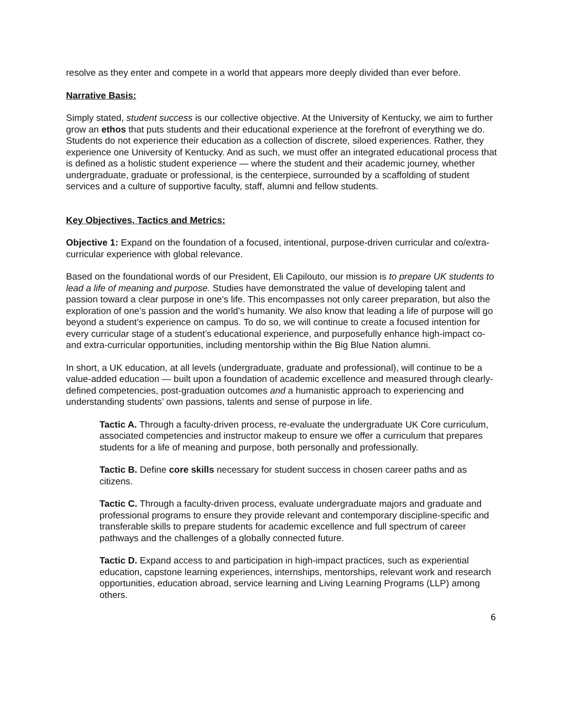resolve as they enter and compete in a world that appears more deeply divided than ever before.
Narrative Basis:
Simply stated, student success is our collective objective. At the University of Kentucky, we aim to further grow an ethos that puts students and their educational experience at the forefront of everything we do. Students do not experience their education as a collection of discrete, siloed experiences. Rather, they experience one University of Kentucky. And as such, we must offer an integrated educational process that is defined as a holistic student experience — where the student and their academic journey, whether undergraduate, graduate or professional, is the centerpiece, surrounded by a scaffolding of student services and a culture of supportive faculty, staff, alumni and fellow students.
Key Objectives, Tactics and Metrics:
Objective 1: Expand on the foundation of a focused, intentional, purpose-driven curricular and co/extra-curricular experience with global relevance.
Based on the foundational words of our President, Eli Capilouto, our mission is to prepare UK students to lead a life of meaning and purpose. Studies have demonstrated the value of developing talent and passion toward a clear purpose in one’s life. This encompasses not only career preparation, but also the exploration of one’s passion and the world’s humanity. We also know that leading a life of purpose will go beyond a student’s experience on campus. To do so, we will continue to create a focused intention for every curricular stage of a student’s educational experience, and purposefully enhance high-impact co- and extra-curricular opportunities, including mentorship within the Big Blue Nation alumni.
In short, a UK education, at all levels (undergraduate, graduate and professional), will continue to be a value-added education — built upon a foundation of academic excellence and measured through clearly-defined competencies, post-graduation outcomes and a humanistic approach to experiencing and understanding students’ own passions, talents and sense of purpose in life.
Tactic A. Through a faculty-driven process, re-evaluate the undergraduate UK Core curriculum, associated competencies and instructor makeup to ensure we offer a curriculum that prepares students for a life of meaning and purpose, both personally and professionally.
Tactic B. Define core skills necessary for student success in chosen career paths and as citizens.
Tactic C. Through a faculty-driven process, evaluate undergraduate majors and graduate and professional programs to ensure they provide relevant and contemporary discipline-specific and transferable skills to prepare students for academic excellence and full spectrum of career pathways and the challenges of a globally connected future.
Tactic D. Expand access to and participation in high-impact practices, such as experiential education, capstone learning experiences, internships, mentorships, relevant work and research opportunities, education abroad, service learning and Living Learning Programs (LLP) among others.
6